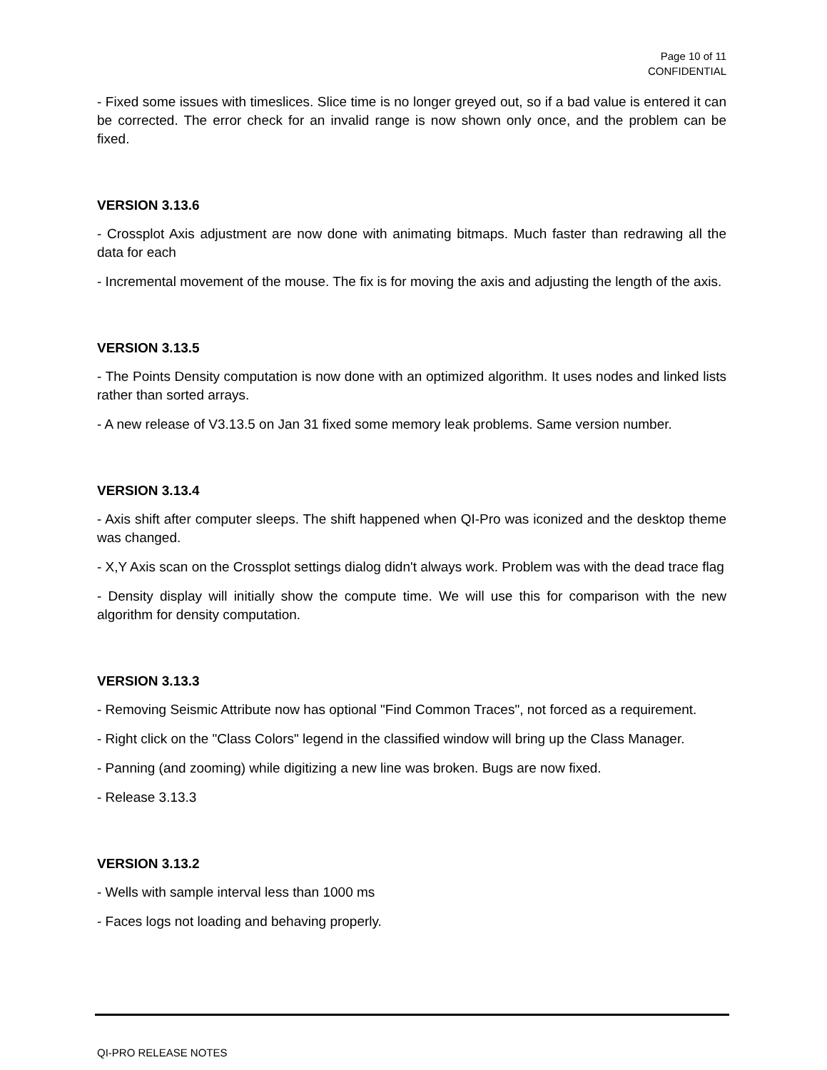Page 10 of 11
CONFIDENTIAL
- Fixed some issues with timeslices. Slice time is no longer greyed out, so if a bad value is entered it can be corrected. The error check for an invalid range is now shown only once, and the problem can be fixed.
VERSION 3.13.6
- Crossplot Axis adjustment are now done with animating bitmaps. Much faster than redrawing all the data for each
- Incremental movement of the mouse. The fix is for moving the axis and adjusting the length of the axis.
VERSION 3.13.5
- The Points Density computation is now done with an optimized algorithm. It uses nodes and linked lists rather than sorted arrays.
- A new release of V3.13.5 on Jan 31 fixed some memory leak problems. Same version number.
VERSION 3.13.4
- Axis shift after computer sleeps. The shift happened when QI-Pro was iconized and the desktop theme was changed.
- X,Y Axis scan on the Crossplot settings dialog didn't always work. Problem was with the dead trace flag
- Density display will initially show the compute time. We will use this for comparison with the new algorithm for density computation.
VERSION 3.13.3
- Removing Seismic Attribute now has optional "Find Common Traces", not forced as a requirement.
- Right click on the "Class Colors" legend in the classified window will bring up the Class Manager.
- Panning (and zooming) while digitizing a new line was broken. Bugs are now fixed.
- Release 3.13.3
VERSION 3.13.2
- Wells with sample interval less than 1000 ms
- Faces logs not loading and behaving properly.
QI-PRO RELEASE NOTES